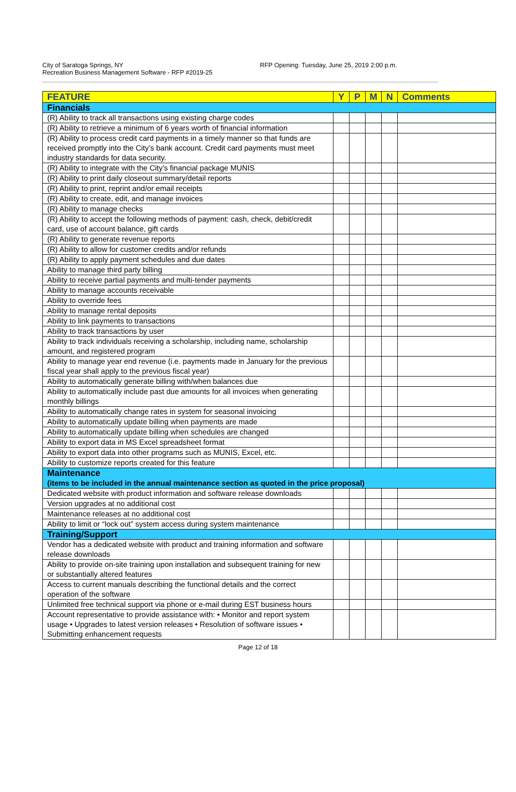City of Saratoga Springs, NY
Recreation Business Management Software - RFP #2019-25
RFP Opening: Tuesday, June 25, 2019 2:00 p.m.
| FEATURE | Y | P | M | N | Comments |
| --- | --- | --- | --- | --- | --- |
| Financials | | | | | |
| (R) Ability to track all transactions using existing charge codes | | | | | |
| (R) Ability to retrieve a minimum of 6 years worth of financial information | | | | | |
| (R) Ability to process credit card payments in a timely manner so that funds are received promptly into the City’s bank account. Credit card payments must meet industry standards for data security. | | | | | |
| (R) Ability to integrate with the City’s financial package MUNIS | | | | | |
| (R) Ability to print daily closeout summary/detail reports | | | | | |
| (R) Ability to print, reprint and/or email receipts | | | | | |
| (R) Ability to create, edit, and manage invoices | | | | | |
| (R) Ability to manage checks | | | | | |
| (R) Ability to accept the following methods of payment: cash, check, debit/credit card, use of account balance, gift cards | | | | | |
| (R) Ability to generate revenue reports | | | | | |
| (R) Ability to allow for customer credits and/or refunds | | | | | |
| (R) Ability to apply payment schedules and due dates | | | | | |
| Ability to manage third party billing | | | | | |
| Ability to receive partial payments and multi-tender payments | | | | | |
| Ability to manage accounts receivable | | | | | |
| Ability to override fees | | | | | |
| Ability to manage rental deposits | | | | | |
| Ability to link payments to transactions | | | | | |
| Ability to track transactions by user | | | | | |
| Ability to track individuals receiving a scholarship, including name, scholarship amount, and registered program | | | | | |
| Ability to manage year end revenue (i.e. payments made in January for the previous fiscal year shall apply to the previous fiscal year) | | | | | |
| Ability to automatically generate billing with/when balances due | | | | | |
| Ability to automatically include past due amounts for all invoices when generating monthly billings | | | | | |
| Ability to automatically change rates in system for seasonal invoicing | | | | | |
| Ability to automatically update billing when payments are made | | | | | |
| Ability to automatically update billing when schedules are changed | | | | | |
| Ability to export data in MS Excel spreadsheet format | | | | | |
| Ability to export data into other programs such as MUNIS, Excel, etc. | | | | | |
| Ability to customize reports created for this feature | | | | | |
| Maintenance (items to be included in the annual maintenance section as quoted in the price proposal) | | | | | |
| Dedicated website with product information and software release downloads | | | | | |
| Version upgrades at no additional cost | | | | | |
| Maintenance releases at no additional cost | | | | | |
| Ability to limit or “lock out” system access during system maintenance | | | | | |
| Training/Support | | | | | |
| Vendor has a dedicated website with product and training information and software release downloads | | | | | |
| Ability to provide on-site training upon installation and subsequent training for new or substantially altered features | | | | | |
| Access to current manuals describing the functional details and the correct operation of the software | | | | | |
| Unlimited free technical support via phone or e-mail during EST business hours | | | | | |
| Account representative to provide assistance with: • Monitor and report system usage • Upgrades to latest version releases • Resolution of software issues • Submitting enhancement requests | | | | | |
Page 12 of 18